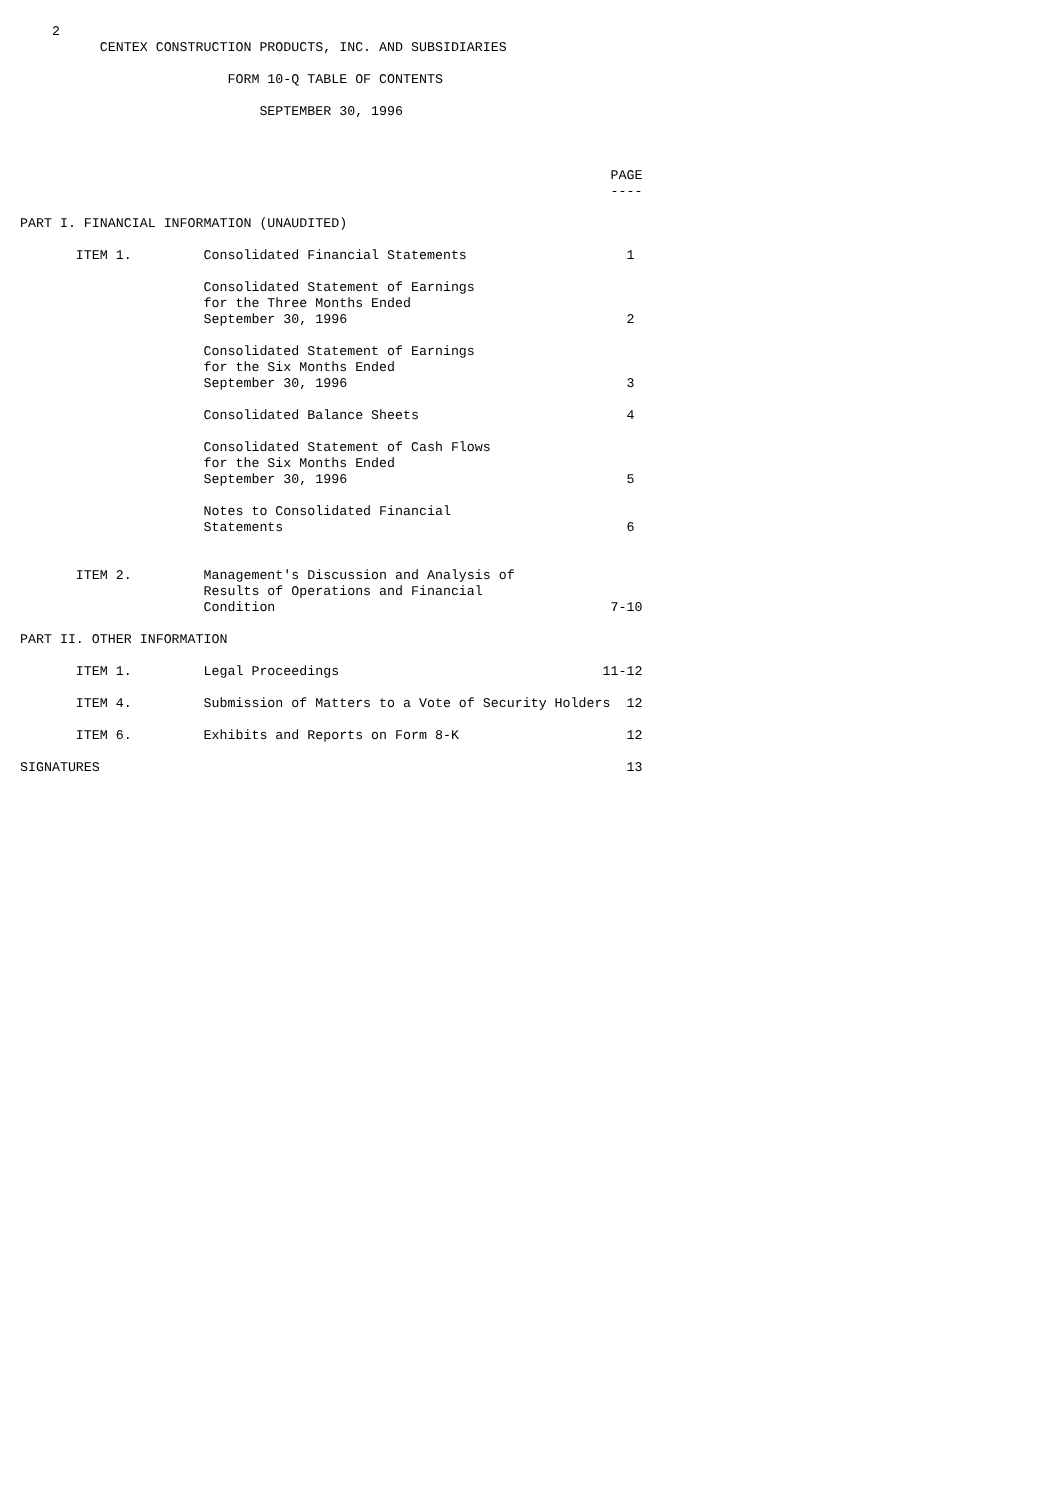2
          CENTEX CONSTRUCTION PRODUCTS, INC. AND SUBSIDIARIES

                          FORM 10-Q TABLE OF CONTENTS

                              SEPTEMBER 30, 1996



                                                                          PAGE
                                                                          ----

PART I. FINANCIAL INFORMATION (UNAUDITED)

       ITEM 1.         Consolidated Financial Statements                    1

                       Consolidated Statement of Earnings
                       for the Three Months Ended
                       September 30, 1996                                   2

                       Consolidated Statement of Earnings
                       for the Six Months Ended
                       September 30, 1996                                   3

                       Consolidated Balance Sheets                          4

                       Consolidated Statement of Cash Flows
                       for the Six Months Ended
                       September 30, 1996                                   5

                       Notes to Consolidated Financial
                       Statements                                           6


       ITEM 2.         Management's Discussion and Analysis of
                       Results of Operations and Financial
                       Condition                                          7-10

PART II. OTHER INFORMATION

       ITEM 1.         Legal Proceedings                                 11-12

       ITEM 4.         Submission of Matters to a Vote of Security Holders  12

       ITEM 6.         Exhibits and Reports on Form 8-K                     12

SIGNATURES                                                                  13